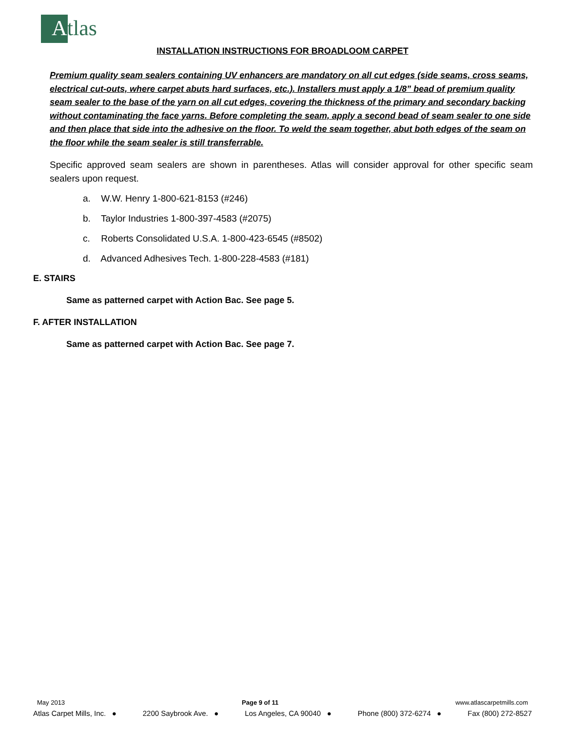Atlas
INSTALLATION INSTRUCTIONS FOR BROADLOOM CARPET
Premium quality seam sealers containing UV enhancers are mandatory on all cut edges (side seams, cross seams, electrical cut-outs, where carpet abuts hard surfaces, etc.). Installers must apply a 1/8” bead of premium quality seam sealer to the base of the yarn on all cut edges, covering the thickness of the primary and secondary backing without contaminating the face yarns. Before completing the seam, apply a second bead of seam sealer to one side and then place that side into the adhesive on the floor. To weld the seam together, abut both edges of the seam on the floor while the seam sealer is still transferrable.
Specific approved seam sealers are shown in parentheses. Atlas will consider approval for other specific seam sealers upon request.
a. W.W. Henry 1-800-621-8153 (#246)
b. Taylor Industries 1-800-397-4583 (#2075)
c. Roberts Consolidated U.S.A. 1-800-423-6545 (#8502)
d. Advanced Adhesives Tech. 1-800-228-4583 (#181)
E. STAIRS
Same as patterned carpet with Action Bac. See page 5.
F. AFTER INSTALLATION
Same as patterned carpet with Action Bac. See page 7.
May 2013 Page 9 of 11 www.atlascarpetmills.com
Atlas Carpet Mills, Inc. ● 2200 Saybrook Ave. ● Los Angeles, CA 90040 ● Phone (800) 372-6274 ● Fax (800) 272-8527